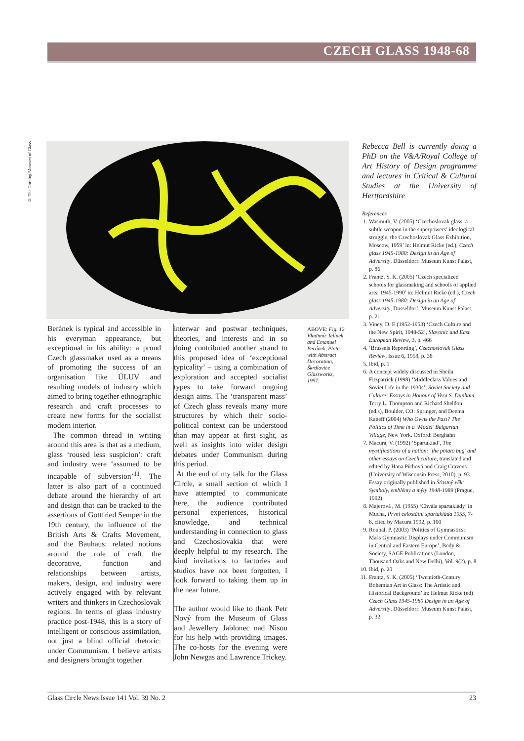CZECH GLASS 1948-68
© The Corning Museum of Glass
Beránek is typical and accessible in his everyman appearance, but exceptional in his ability: a proud Czech glassmaker used as a means of promoting the success of an organisation like ÚLUV and resulting models of industry which aimed to bring together ethnographic research and craft processes to create new forms for the socialist modern interior.
The common thread in writing around this area is that as a medium, glass ‘roused less suspicion’: craft and industry were ‘assumed to be incapable of subversion’<sup>11</sup>. The latter is also part of a continued debate around the hierarchy of art and design that can be tracked to the assertions of Gottfried Semper in the 19th century, the influence of the British Arts & Crafts Movement, and the Bauhaus: related notions around the role of craft, the decorative, function and relationships between artists, makers, design, and industry were actively engaged with by relevant writers and thinkers in Czechoslovak regions. In terms of glass industry practice post-1948, this is a story of intelligent or conscious assimilation, not just a blind official rhetoric: under Communism. I believe artists and designers brought together
interwar and postwar techniques, theories, and interests and in so doing contributed another strand to this proposed idea of ‘exceptional typicality’ – using a combination of exploration and accepted socialist types to take forward ongoing design aims. The ‘transparent mass’ of Czech glass reveals many more structures by which their socio-political context can be understood than may appear at first sight, as well as insights into wider design debates under Communism during this period.
At the end of my talk for the Glass Circle, a small section of which I have attempted to communicate here, the audience contributed personal experiences, historical knowledge, and technical understanding in connection to glass and Czechoslovakia that were deeply helpful to my research. The kind invitations to factories and studios have not been forgotten, I look forward to taking them up in the near future.
The author would like to thank Petr Nový from the Museum of Glass and Jewellery Jablonec nad Nisou for his help with providing images. The co-hosts for the evening were John Newgas and Lawrence Trickey.
ABOVE: Fig. 12 Vladimír Jelínek and Emanuel Beránek, Plate with Abstract Decoration, Škrdlovice Glassworks, 1957.
Rebecca Bell is currently doing a PhD on the V&A/Royal College of Art History of Design programme and lectures in Critical & Cultural Studies at the University of Hertfordshire
References
1. Wasmuth, V. (2005) ‘Czechoslovak glass: a subtle weapon in the superpowers’ ideological struggle, the Czechoslovak Glass Exhibition, Moscow, 1959’ in: Helmut Ricke (ed.), Czech glass 1945-1980: Design in an Age of Adversity, Düsseldorf: Museum Kunst Palast, p. 86
2. Frantz, S. K. (2005) ‘Czech specialized schools for glassmaking and schools of applied arts: 1945-1990’ in: Helmut Ricke (ed.), Czech glass 1945-1980: Design in an Age of Adversity, Düsseldorf: Museum Kunst Palast, p. 21
3. Viney, D. E.(1952-1953) ‘Czech Culture and the New Spirit, 1948-52’, Slavonic and East European Review, 3, p. 466
4. ‘Brussels Reporting’, Czechoslovak Glass Review, Issue 6, 1958, p. 38
5. Ibid, p. 1
6. A concept widely discussed in Sheila Fitzpatrick (1998) ‘Middleclass Values and Soviet Life in the 1930s’, Soviet Society and Culture: Essays in Honour of Vera S. Dunham, Terry L. Thompson and Richard Sheldon (ed.s), Boulder, CO: Springer, and Deema Kaneff (2004) Who Owns the Past? The Politics of Time in a ‘Model’ Bulgarian Village, New York, Oxford: Berghahn
7. Macura, V. (1992) ‘Spartakiad’, The mystifications of a nation: ‘the potato bug’ and other essays on Czech culture, translated and edited by Hana Píchová and Craig Cravens (University of Wisconsin Press, 2010), p. 93. Essay originally published in Šťastný věk: Symboly, emblémy a mýty 1948-1989 (Prague, 1992)
8. Majerová , M. (1955) ‘Chvála spartakiády’ in Mucha, První celostátní spartakiáda 1955, 7-8, cited by Macura 1992, p. 100
9. Roubal, P. (2003) ‘Politics of Gymnastics: Mass Gymnastic Displays under Communism in Central and Eastern Europe’, Body & Society, SAGE Publications (London, Thousand Oaks and New Delhi), Vol. 9(2), p. 8
10. Ibid, p. 20
11. Frantz, S. K. (2005) ‘Twentieth-Century Bohemian Art in Glass: The Artistic and Historical Background’ in: Helmut Ricke (ed) Czech Glass 1945-1980 Design in an Age of Adversity, Düsseldorf: Museum Kunst Palast, p. 32
Glass Circle News Issue 141 Vol. 39 No. 2 23